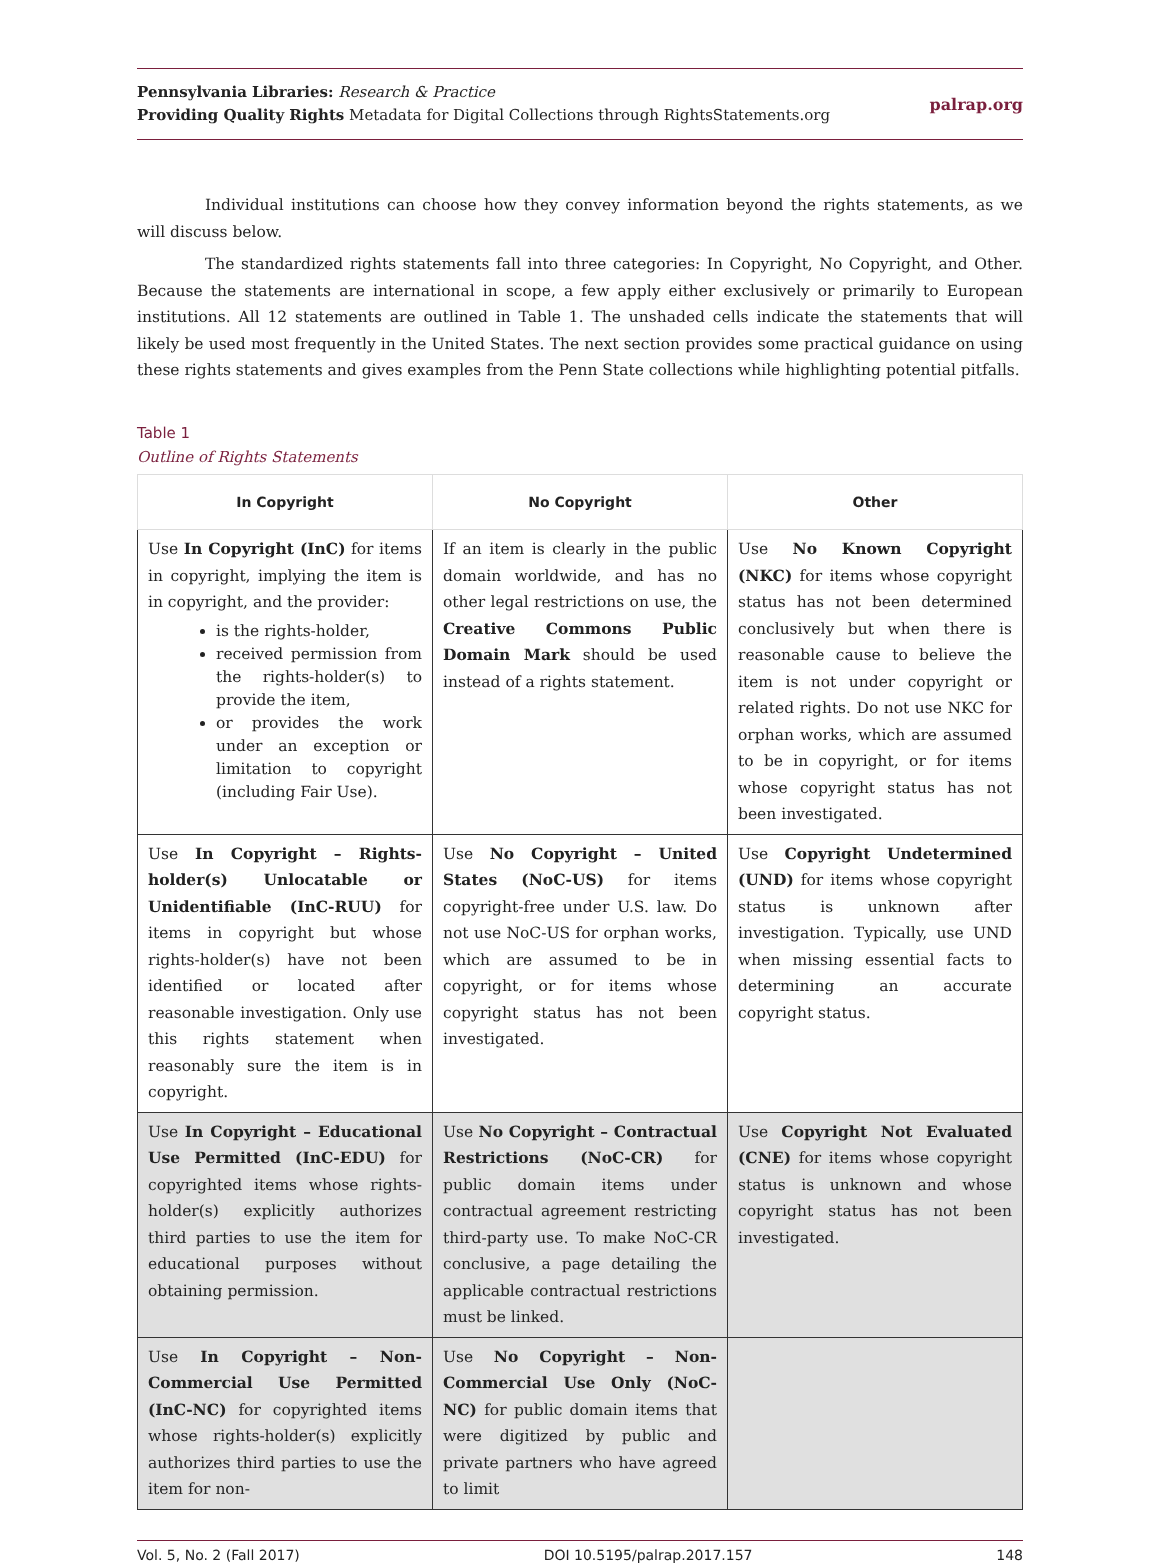Pennsylvania Libraries: Research & Practice
Providing Quality Rights Metadata for Digital Collections through RightsStatements.org
palrap.org
Individual institutions can choose how they convey information beyond the rights statements, as we will discuss below.
The standardized rights statements fall into three categories: In Copyright, No Copyright, and Other. Because the statements are international in scope, a few apply either exclusively or primarily to European institutions. All 12 statements are outlined in Table 1. The unshaded cells indicate the statements that will likely be used most frequently in the United States. The next section provides some practical guidance on using these rights statements and gives examples from the Penn State collections while highlighting potential pitfalls.
Table 1
Outline of Rights Statements
| In Copyright | No Copyright | Other |
| --- | --- | --- |
| Use In Copyright (InC) for items in copyright, implying the item is in copyright, and the provider: is the rights-holder, received permission from the rights-holder(s) to provide the item, or provides the work under an exception or limitation to copyright (including Fair Use). | If an item is clearly in the public domain worldwide, and has no other legal restrictions on use, the Creative Commons Public Domain Mark should be used instead of a rights statement. | Use No Known Copyright (NKC) for items whose copyright status has not been determined conclusively but when there is reasonable cause to believe the item is not under copyright or related rights. Do not use NKC for orphan works, which are assumed to be in copyright, or for items whose copyright status has not been investigated. |
| Use In Copyright – Rights-holder(s) Unlocatable or Unidentifiable (InC-RUU) for items in copyright but whose rights-holder(s) have not been identified or located after reasonable investigation. Only use this rights statement when reasonably sure the item is in copyright. | Use No Copyright – United States (NoC-US) for items copyright-free under U.S. law. Do not use NoC-US for orphan works, which are assumed to be in copyright, or for items whose copyright status has not been investigated. | Use Copyright Undetermined (UND) for items whose copyright status is unknown after investigation. Typically, use UND when missing essential facts to determining an accurate copyright status. |
| Use In Copyright – Educational Use Permitted (InC-EDU) for copyrighted items whose rights-holder(s) explicitly authorizes third parties to use the item for educational purposes without obtaining permission. | Use No Copyright – Contractual Restrictions (NoC-CR) for public domain items under contractual agreement restricting third-party use. To make NoC-CR conclusive, a page detailing the applicable contractual restrictions must be linked. | Use Copyright Not Evaluated (CNE) for items whose copyright status is unknown and whose copyright status has not been investigated. |
| Use In Copyright – Non-Commercial Use Permitted (InC-NC) for copyrighted items whose rights-holder(s) explicitly authorizes third parties to use the item for non- | Use No Copyright – Non-Commercial Use Only (NoC-NC) for public domain items that were digitized by public and private partners who have agreed to limit | |
Vol. 5, No. 2 (Fall 2017) DOI 10.5195/palrap.2017.157 148